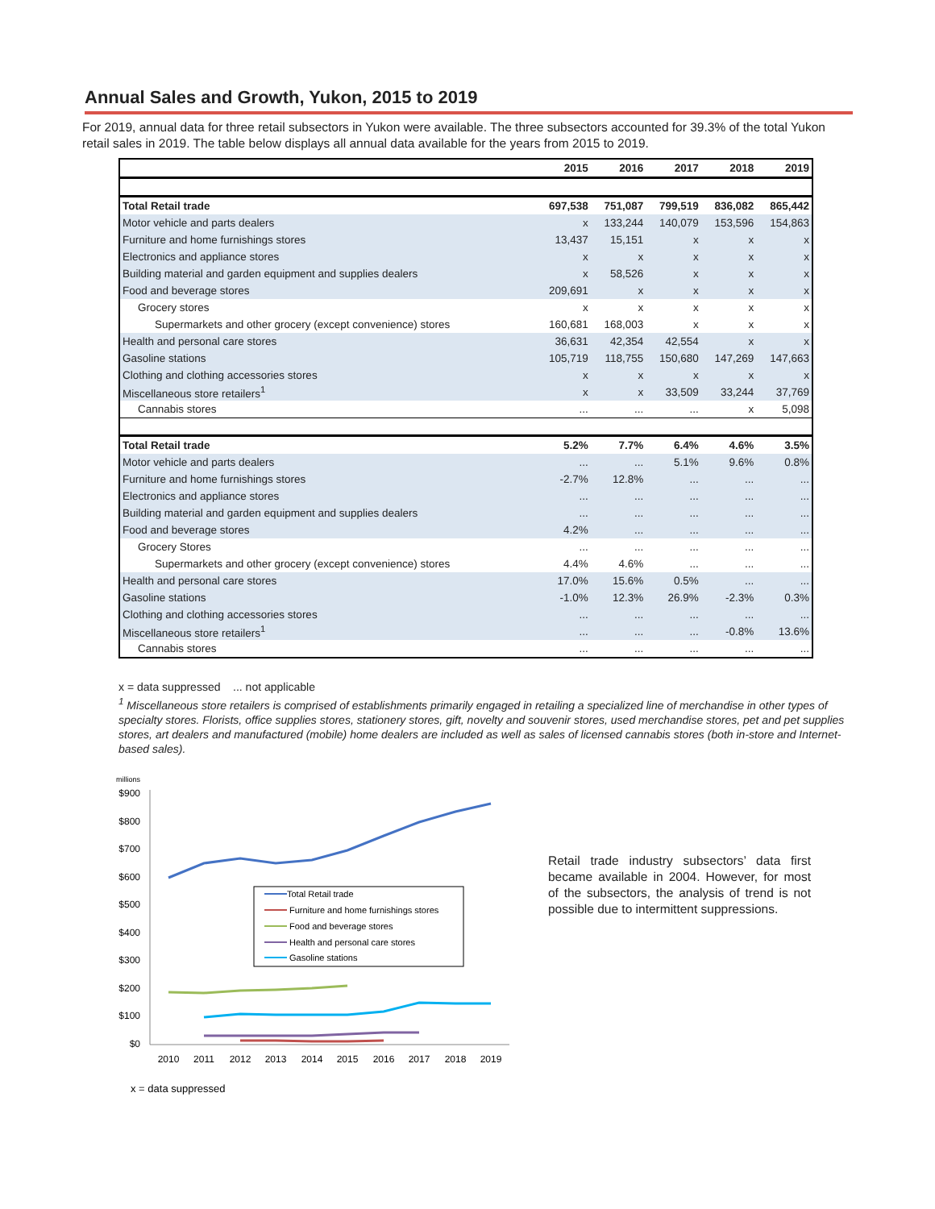Annual Sales and Growth, Yukon, 2015 to 2019
For 2019, annual data for three retail subsectors in Yukon were available. The three subsectors accounted for 39.3% of the total Yukon retail sales in 2019. The table below displays all annual data available for the years from 2015 to 2019.
| | 2015 | 2016 | 2017 | 2018 | 2019 |
| --- | --- | --- | --- | --- | --- |
| Total Retail trade | 697,538 | 751,087 | 799,519 | 836,082 | 865,442 |
| Motor vehicle and parts dealers | x | 133,244 | 140,079 | 153,596 | 154,863 |
| Furniture and home furnishings stores | 13,437 | 15,151 | x | x | x |
| Electronics and appliance stores | x | x | x | x | x |
| Building material and garden equipment and supplies dealers | x | 58,526 | x | x | x |
| Food and beverage stores | 209,691 | x | x | x | x |
| Grocery stores | x | x | x | x | x |
| Supermarkets and other grocery (except convenience) stores | 160,681 | 168,003 | x | x | x |
| Health and personal care stores | 36,631 | 42,354 | 42,554 | x | x |
| Gasoline stations | 105,719 | 118,755 | 150,680 | 147,269 | 147,663 |
| Clothing and clothing accessories stores | x | x | x | x | x |
| Miscellaneous store retailers<sup>1</sup> | x | x | 33,509 | 33,244 | 37,769 |
| Cannabis stores | ... | ... | ... | x | 5,098 |
| Total Retail trade | 5.2% | 7.7% | 6.4% | 4.6% | 3.5% |
| Motor vehicle and parts dealers | ... | ... | 5.1% | 9.6% | 0.8% |
| Furniture and home furnishings stores | -2.7% | 12.8% | ... | ... | ... |
| Electronics and appliance stores | ... | ... | ... | ... | ... |
| Building material and garden equipment and supplies dealers | ... | ... | ... | ... | ... |
| Food and beverage stores | 4.2% | ... | ... | ... | ... |
| Grocery Stores | ... | ... | ... | ... | ... |
| Supermarkets and other grocery (except convenience) stores | 4.4% | 4.6% | ... | ... | ... |
| Health and personal care stores | 17.0% | 15.6% | 0.5% | ... | ... |
| Gasoline stations | -1.0% | 12.3% | 26.9% | -2.3% | 0.3% |
| Clothing and clothing accessories stores | ... | ... | ... | ... | ... |
| Miscellaneous store retailers<sup>1</sup> | ... | ... | ... | -0.8% | 13.6% |
| Cannabis stores | ... | ... | ... | ... | ... |
x = data suppressed ... not applicable
<sup>1</sup> Miscellaneous store retailers is comprised of establishments primarily engaged in retailing a specialized line of merchandise in other types of specialty stores. Florists, office supplies stores, stationery stores, gift, novelty and souvenir stores, used merchandise stores, pet and pet supplies stores, art dealers and manufactured (mobile) home dealers are included as well as sales of licensed cannabis stores (both in-store and Internet-based sales).
millions
$900
$800
$700
$600
$500
$400
$300
$200
$100
$0
2010
2011
2012
2013
2014
2015
2016
2017
2018
2019
Total Retail trade
Furniture and home furnishings stores
Food and beverage stores
Health and personal care stores
Gasoline stations
x = data suppressed
Retail trade industry subsectors’ data first became available in 2004. However, for most of the subsectors, the analysis of trend is not possible due to intermittent suppressions.